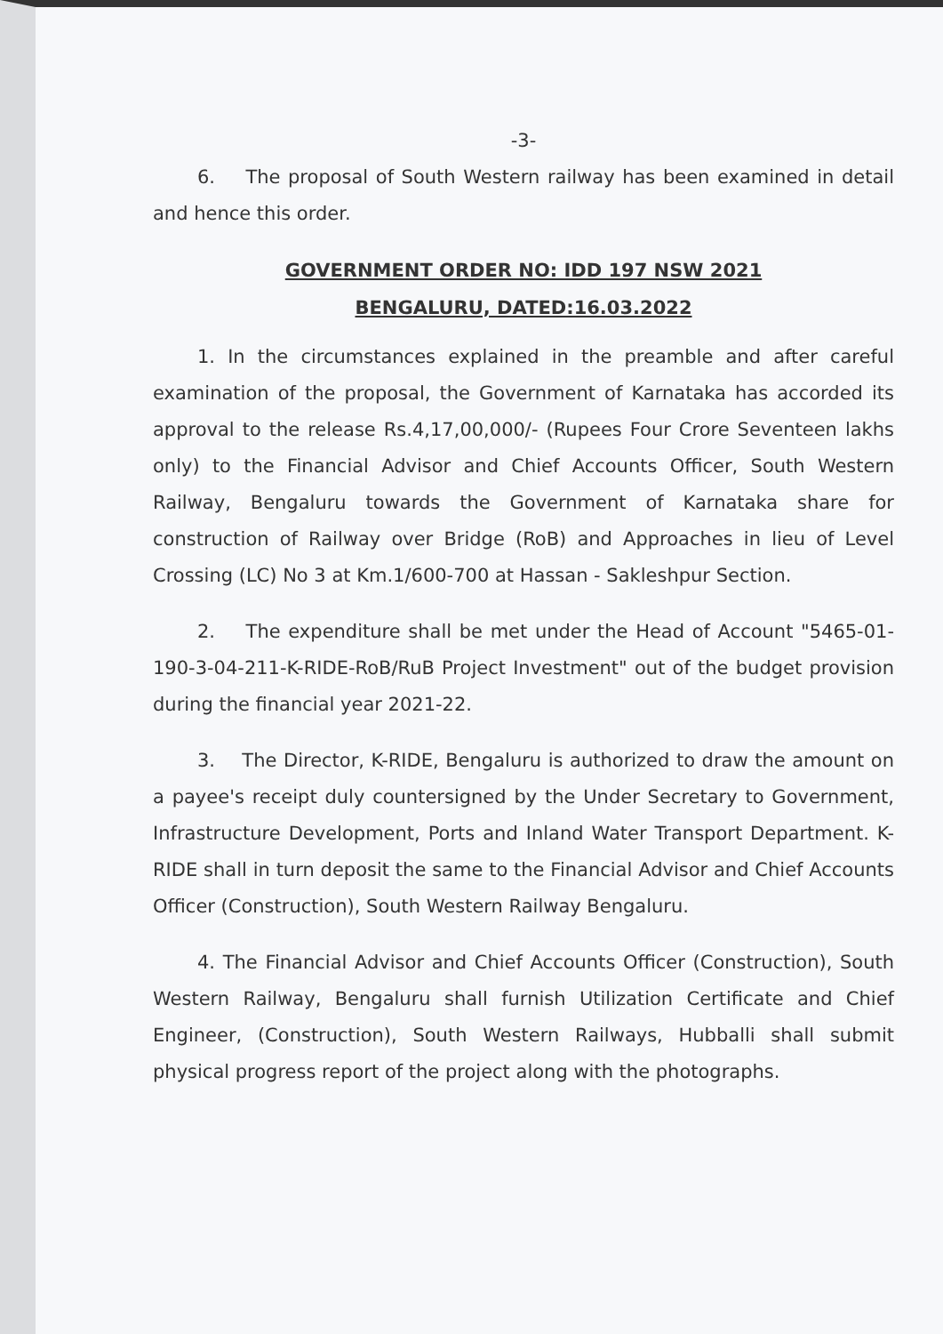-3-
6. The proposal of South Western railway has been examined in detail and hence this order.
GOVERNMENT ORDER NO: IDD 197 NSW 2021
BENGALURU, DATED:16.03.2022
1. In the circumstances explained in the preamble and after careful examination of the proposal, the Government of Karnataka has accorded its approval to the release Rs.4,17,00,000/- (Rupees Four Crore Seventeen lakhs only) to the Financial Advisor and Chief Accounts Officer, South Western Railway, Bengaluru towards the Government of Karnataka share for construction of Railway over Bridge (RoB) and Approaches in lieu of Level Crossing (LC) No 3 at Km.1/600-700 at Hassan - Sakleshpur Section.
2. The expenditure shall be met under the Head of Account "5465-01-190-3-04-211-K-RIDE-RoB/RuB Project Investment" out of the budget provision during the financial year 2021-22.
3. The Director, K-RIDE, Bengaluru is authorized to draw the amount on a payee's receipt duly countersigned by the Under Secretary to Government, Infrastructure Development, Ports and Inland Water Transport Department. K-RIDE shall in turn deposit the same to the Financial Advisor and Chief Accounts Officer (Construction), South Western Railway Bengaluru.
4. The Financial Advisor and Chief Accounts Officer (Construction), South Western Railway, Bengaluru shall furnish Utilization Certificate and Chief Engineer, (Construction), South Western Railways, Hubballi shall submit physical progress report of the project along with the photographs.